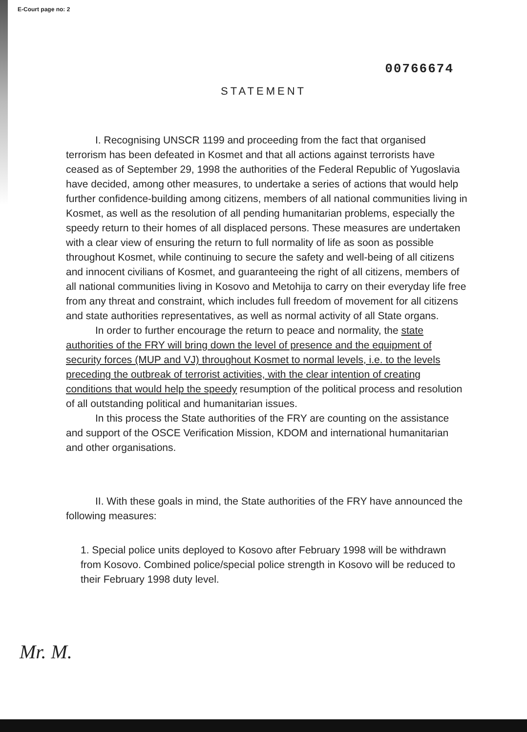E-Court page no: 2
00766674
STATEMENT
I. Recognising UNSCR 1199 and proceeding from the fact that organised terrorism has been defeated in Kosmet and that all actions against terrorists have ceased as of September 29, 1998 the authorities of the Federal Republic of Yugoslavia have decided, among other measures, to undertake a series of actions that would help further confidence-building among citizens, members of all national communities living in Kosmet, as well as the resolution of all pending humanitarian problems, especially the speedy return to their homes of all displaced persons. These measures are undertaken with a clear view of ensuring the return to full normality of life as soon as possible throughout Kosmet, while continuing to secure the safety and well-being of all citizens and innocent civilians of Kosmet, and guaranteeing the right of all citizens, members of all national communities living in Kosovo and Metohija to carry on their everyday life free from any threat and constraint, which includes full freedom of movement for all citizens and state authorities representatives, as well as normal activity of all State organs.
In order to further encourage the return to peace and normality, the state authorities of the FRY will bring down the level of presence and the equipment of security forces (MUP and VJ) throughout Kosmet to normal levels, i.e. to the levels preceding the outbreak of terrorist activities, with the clear intention of creating conditions that would help the speedy resumption of the political process and resolution of all outstanding political and humanitarian issues.
In this process the State authorities of the FRY are counting on the assistance and support of the OSCE Verification Mission, KDOM and international humanitarian and other organisations.
II. With these goals in mind, the State authorities of the FRY have announced the following measures:
1. Special police units deployed to Kosovo after February 1998 will be withdrawn from Kosovo. Combined police/special police strength in Kosovo will be reduced to their February 1998 duty level.
Mr. M.